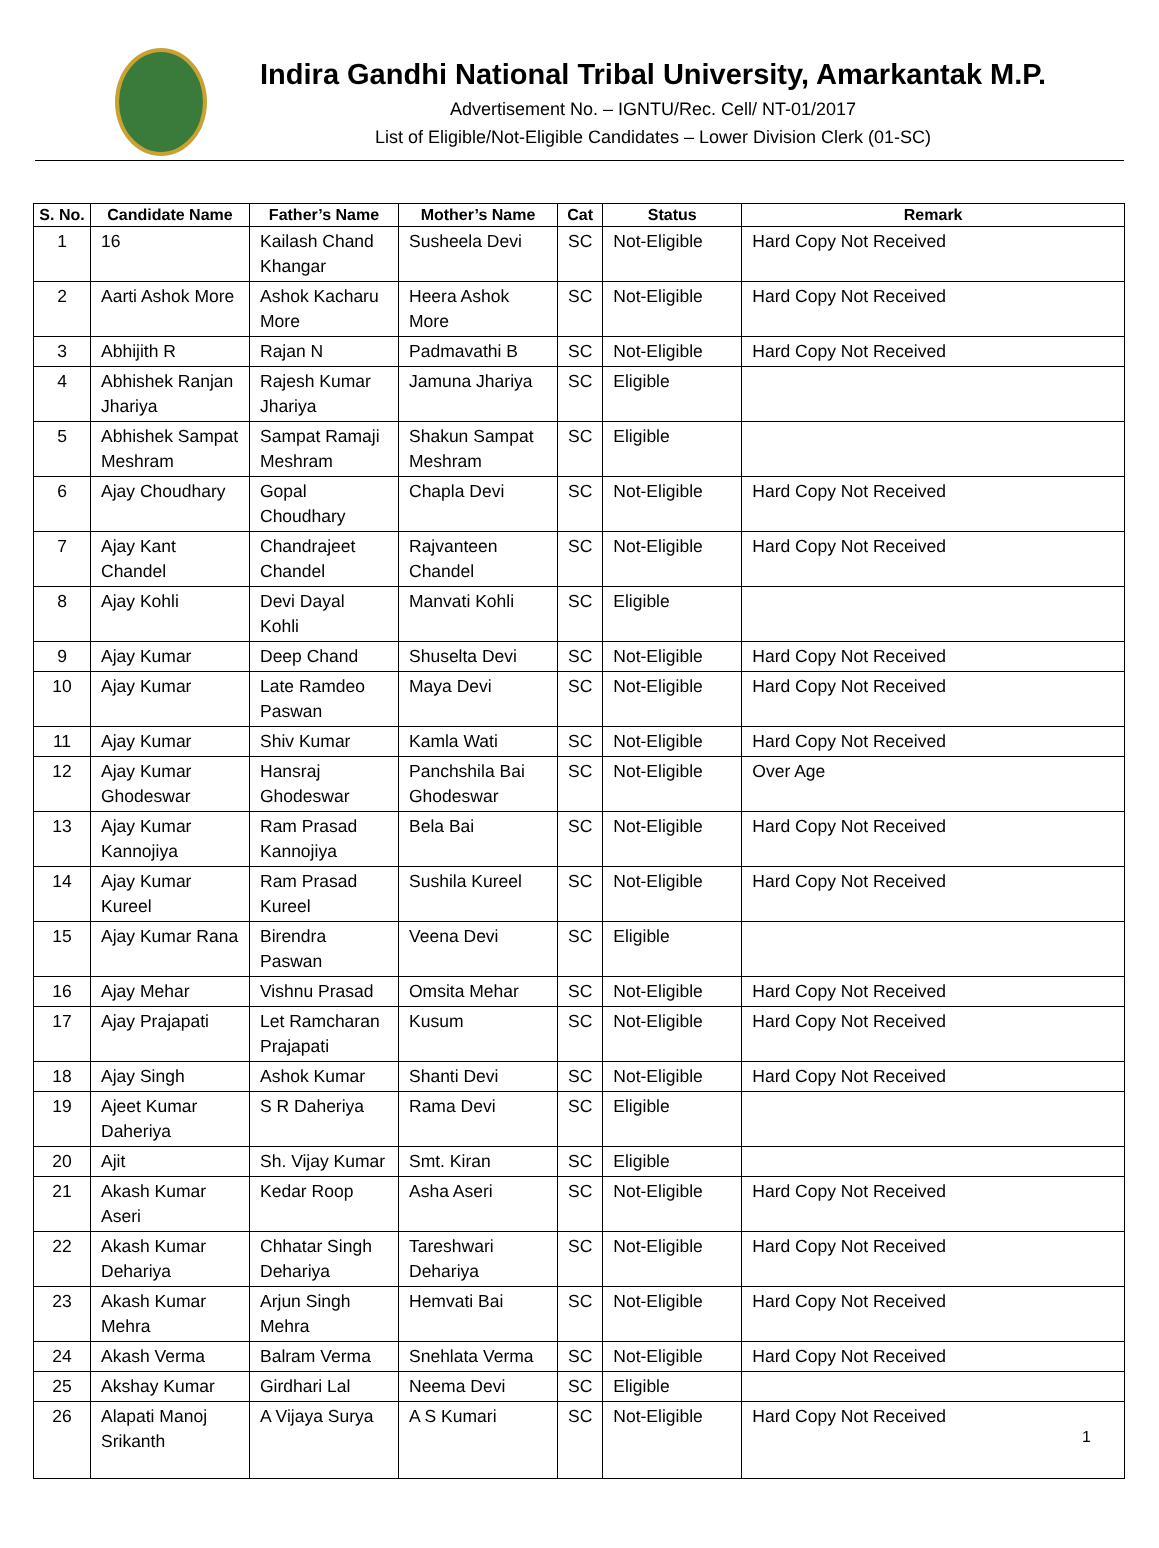Indira Gandhi National Tribal University, Amarkantak M.P.
Advertisement No. – IGNTU/Rec. Cell/ NT-01/2017
List of Eligible/Not-Eligible Candidates – Lower Division Clerk (01-SC)
| S. No. | Candidate Name | Father’s Name | Mother’s Name | Cat | Status | Remark |
| --- | --- | --- | --- | --- | --- | --- |
| 1 | 16 | Kailash Chand Khangar | Susheela Devi | SC | Not-Eligible | Hard Copy Not Received |
| 2 | Aarti Ashok More | Ashok Kacharu More | Heera Ashok More | SC | Not-Eligible | Hard Copy Not Received |
| 3 | Abhijith R | Rajan N | Padmavathi B | SC | Not-Eligible | Hard Copy Not Received |
| 4 | Abhishek Ranjan Jhariya | Rajesh Kumar Jhariya | Jamuna Jhariya | SC | Eligible | |
| 5 | Abhishek Sampat Meshram | Sampat Ramaji Meshram | Shakun Sampat Meshram | SC | Eligible | |
| 6 | Ajay Choudhary | Gopal Choudhary | Chapla Devi | SC | Not-Eligible | Hard Copy Not Received |
| 7 | Ajay Kant Chandel | Chandrajeet Chandel | Rajvanteen Chandel | SC | Not-Eligible | Hard Copy Not Received |
| 8 | Ajay Kohli | Devi Dayal Kohli | Manvati Kohli | SC | Eligible | |
| 9 | Ajay Kumar | Deep Chand | Shuselta Devi | SC | Not-Eligible | Hard Copy Not Received |
| 10 | Ajay Kumar | Late Ramdeo Paswan | Maya Devi | SC | Not-Eligible | Hard Copy Not Received |
| 11 | Ajay Kumar | Shiv Kumar | Kamla Wati | SC | Not-Eligible | Hard Copy Not Received |
| 12 | Ajay Kumar Ghodeswar | Hansraj Ghodeswar | Panchshila Bai Ghodeswar | SC | Not-Eligible | Over Age |
| 13 | Ajay Kumar Kannojiya | Ram Prasad Kannojiya | Bela Bai | SC | Not-Eligible | Hard Copy Not Received |
| 14 | Ajay Kumar Kureel | Ram Prasad Kureel | Sushila Kureel | SC | Not-Eligible | Hard Copy Not Received |
| 15 | Ajay Kumar Rana | Birendra Paswan | Veena Devi | SC | Eligible | |
| 16 | Ajay Mehar | Vishnu Prasad | Omsita Mehar | SC | Not-Eligible | Hard Copy Not Received |
| 17 | Ajay Prajapati | Let Ramcharan Prajapati | Kusum | SC | Not-Eligible | Hard Copy Not Received |
| 18 | Ajay Singh | Ashok Kumar | Shanti Devi | SC | Not-Eligible | Hard Copy Not Received |
| 19 | Ajeet Kumar Daheriya | S R Daheriya | Rama Devi | SC | Eligible | |
| 20 | Ajit | Sh. Vijay Kumar | Smt. Kiran | SC | Eligible | |
| 21 | Akash Kumar Aseri | Kedar Roop | Asha Aseri | SC | Not-Eligible | Hard Copy Not Received |
| 22 | Akash Kumar Dehariya | Chhatar Singh Dehariya | Tareshwari Dehariya | SC | Not-Eligible | Hard Copy Not Received |
| 23 | Akash Kumar Mehra | Arjun Singh Mehra | Hemvati Bai | SC | Not-Eligible | Hard Copy Not Received |
| 24 | Akash Verma | Balram Verma | Snehlata Verma | SC | Not-Eligible | Hard Copy Not Received |
| 25 | Akshay Kumar | Girdhari Lal | Neema Devi | SC | Eligible | |
| 26 | Alapati Manoj Srikanth | A Vijaya Surya | A S Kumari | SC | Not-Eligible | Hard Copy Not Received |
1